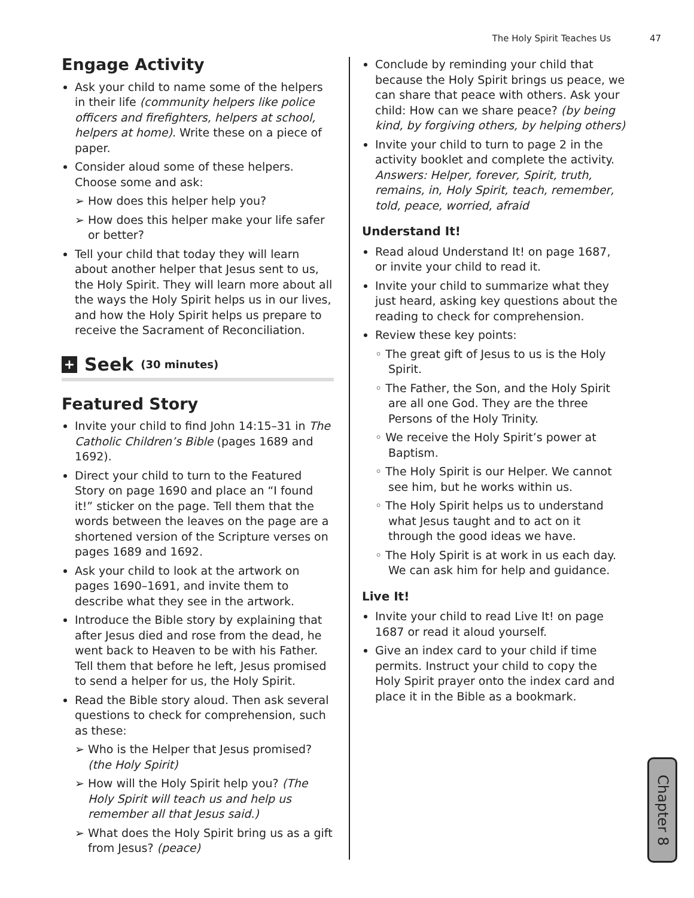The Holy Spirit Teaches Us 47
Engage Activity
Ask your child to name some of the helpers in their life (community helpers like police officers and firefighters, helpers at school, helpers at home). Write these on a piece of paper.
Consider aloud some of these helpers. Choose some and ask:
➢ How does this helper help you?
➢ How does this helper make your life safer or better?
Tell your child that today they will learn about another helper that Jesus sent to us, the Holy Spirit. They will learn more about all the ways the Holy Spirit helps us in our lives, and how the Holy Spirit helps us prepare to receive the Sacrament of Reconciliation.
+ Seek (30 minutes)
Featured Story
Invite your child to find John 14:15–31 in The Catholic Children’s Bible (pages 1689 and 1692).
Direct your child to turn to the Featured Story on page 1690 and place an “I found it!” sticker on the page. Tell them that the words between the leaves on the page are a shortened version of the Scripture verses on pages 1689 and 1692.
Ask your child to look at the artwork on pages 1690–1691, and invite them to describe what they see in the artwork.
Introduce the Bible story by explaining that after Jesus died and rose from the dead, he went back to Heaven to be with his Father. Tell them that before he left, Jesus promised to send a helper for us, the Holy Spirit.
Read the Bible story aloud. Then ask several questions to check for comprehension, such as these:
➢ Who is the Helper that Jesus promised? (the Holy Spirit)
➢ How will the Holy Spirit help you? (The Holy Spirit will teach us and help us remember all that Jesus said.)
➢ What does the Holy Spirit bring us as a gift from Jesus? (peace)
Conclude by reminding your child that because the Holy Spirit brings us peace, we can share that peace with others. Ask your child: How can we share peace? (by being kind, by forgiving others, by helping others)
Invite your child to turn to page 2 in the activity booklet and complete the activity. Answers: Helper, forever, Spirit, truth, remains, in, Holy Spirit, teach, remember, told, peace, worried, afraid
Understand It!
Read aloud Understand It! on page 1687, or invite your child to read it.
Invite your child to summarize what they just heard, asking key questions about the reading to check for comprehension.
Review these key points:
◦ The great gift of Jesus to us is the Holy Spirit.
◦ The Father, the Son, and the Holy Spirit are all one God. They are the three Persons of the Holy Trinity.
◦ We receive the Holy Spirit’s power at Baptism.
◦ The Holy Spirit is our Helper. We cannot see him, but he works within us.
◦ The Holy Spirit helps us to understand what Jesus taught and to act on it through the good ideas we have.
◦ The Holy Spirit is at work in us each day. We can ask him for help and guidance.
Live It!
Invite your child to read Live It! on page 1687 or read it aloud yourself.
Give an index card to your child if time permits. Instruct your child to copy the Holy Spirit prayer onto the index card and place it in the Bible as a bookmark.
Chapter 8